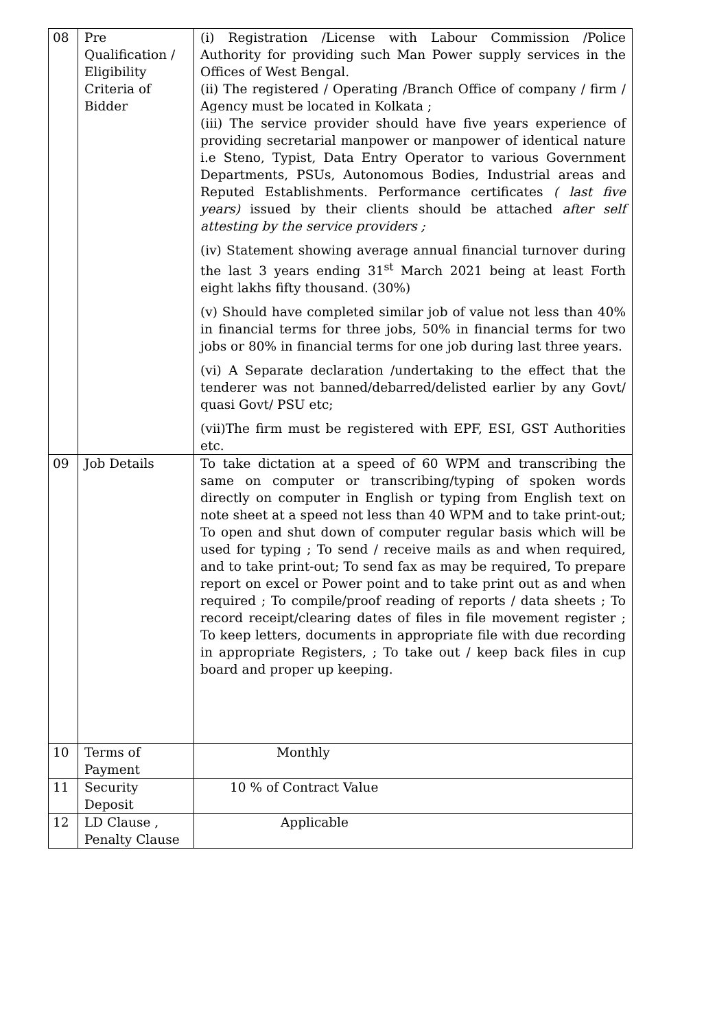| 08 | Pre Qualification / Eligibility Criteria of Bidder | (i) Registration /License with Labour Commission /Police Authority for providing such Man Power supply services in the Offices of West Bengal. (ii) The registered / Operating /Branch Office of company / firm / Agency must be located in Kolkata ; (iii) The service provider should have five years experience of providing secretarial manpower or manpower of identical nature i.e Steno, Typist, Data Entry Operator to various Government Departments, PSUs, Autonomous Bodies, Industrial areas and Reputed Establishments. Performance certificates ( last five years) issued by their clients should be attached after self attesting by the service providers ; (iv) Statement showing average annual financial turnover during the last 3 years ending 31<sup>st</sup> March 2021 being at least Forth eight lakhs fifty thousand. (30%) (v) Should have completed similar job of value not less than 40% in financial terms for three jobs, 50% in financial terms for two jobs or 80% in financial terms for one job during last three years. (vi) A Separate declaration /undertaking to the effect that the tenderer was not banned/debarred/delisted earlier by any Govt/ quasi Govt/ PSU etc; (vii)The firm must be registered with EPF, ESI, GST Authorities etc. |
| 09 | Job Details | To take dictation at a speed of 60 WPM and transcribing the same on computer or transcribing/typing of spoken words directly on computer in English or typing from English text on note sheet at a speed not less than 40 WPM and to take print-out; To open and shut down of computer regular basis which will be used for typing ; To send / receive mails as and when required, and to take print-out; To send fax as may be required, To prepare report on excel or Power point and to take print out as and when required ; To compile/proof reading of reports / data sheets ; To record receipt/clearing dates of files in file movement register ; To keep letters, documents in appropriate file with due recording in appropriate Registers, ; To take out / keep back files in cup board and proper up keeping. |
| 10 | Terms of Payment | Monthly |
| 11 | Security Deposit | 10 % of Contract Value |
| 12 | LD Clause , Penalty Clause | Applicable |